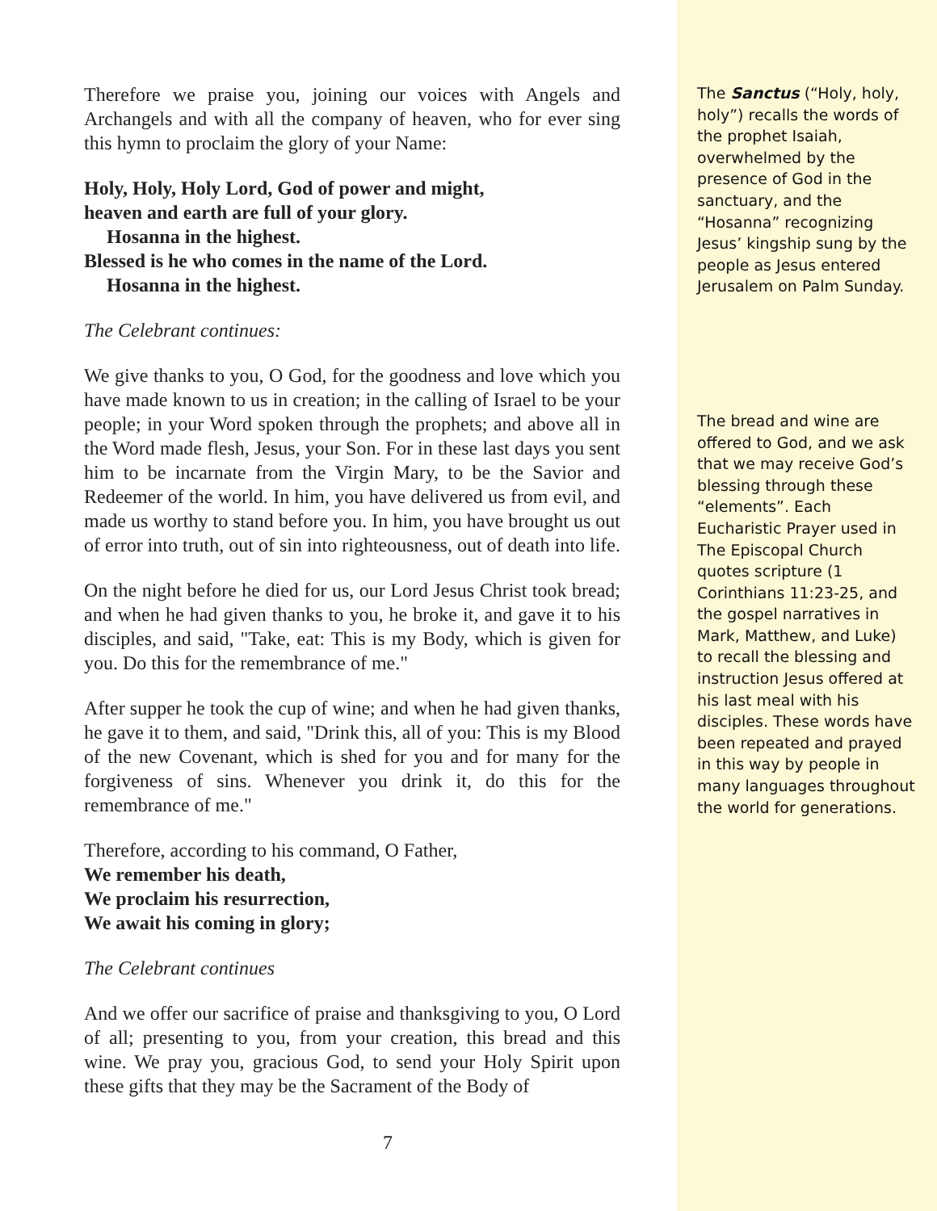Therefore we praise you, joining our voices with Angels and Archangels and with all the company of heaven, who for ever sing this hymn to proclaim the glory of your Name:
Holy, Holy, Holy Lord, God of power and might,
heaven and earth are full of your glory.
Hosanna in the highest.
Blessed is he who comes in the name of the Lord.
Hosanna in the highest.
The Celebrant continues:
We give thanks to you, O God, for the goodness and love which you have made known to us in creation; in the calling of Israel to be your people; in your Word spoken through the prophets; and above all in the Word made flesh, Jesus, your Son. For in these last days you sent him to be incarnate from the Virgin Mary, to be the Savior and Redeemer of the world. In him, you have delivered us from evil, and made us worthy to stand before you. In him, you have brought us out of error into truth, out of sin into righteousness, out of death into life.
On the night before he died for us, our Lord Jesus Christ took bread; and when he had given thanks to you, he broke it, and gave it to his disciples, and said, "Take, eat: This is my Body, which is given for you. Do this for the remembrance of me."
After supper he took the cup of wine; and when he had given thanks, he gave it to them, and said, "Drink this, all of you: This is my Blood of the new Covenant, which is shed for you and for many for the forgiveness of sins. Whenever you drink it, do this for the remembrance of me."
Therefore, according to his command, O Father,
We remember his death,
We proclaim his resurrection,
We await his coming in glory;
The Celebrant continues
And we offer our sacrifice of praise and thanksgiving to you, O Lord of all; presenting to you, from your creation, this bread and this wine. We pray you, gracious God, to send your Holy Spirit upon these gifts that they may be the Sacrament of the Body of
7
The Sanctus (“Holy, holy, holy”) recalls the words of the prophet Isaiah, overwhelmed by the presence of God in the sanctuary, and the “Hosanna” recognizing Jesus’ kingship sung by the people as Jesus entered Jerusalem on Palm Sunday.
The bread and wine are offered to God, and we ask that we may receive God’s blessing through these “elements”. Each Eucharistic Prayer used in The Episcopal Church quotes scripture (1 Corinthians 11:23-25, and the gospel narratives in Mark, Matthew, and Luke) to recall the blessing and instruction Jesus offered at his last meal with his disciples. These words have been repeated and prayed in this way by people in many languages throughout the world for generations.